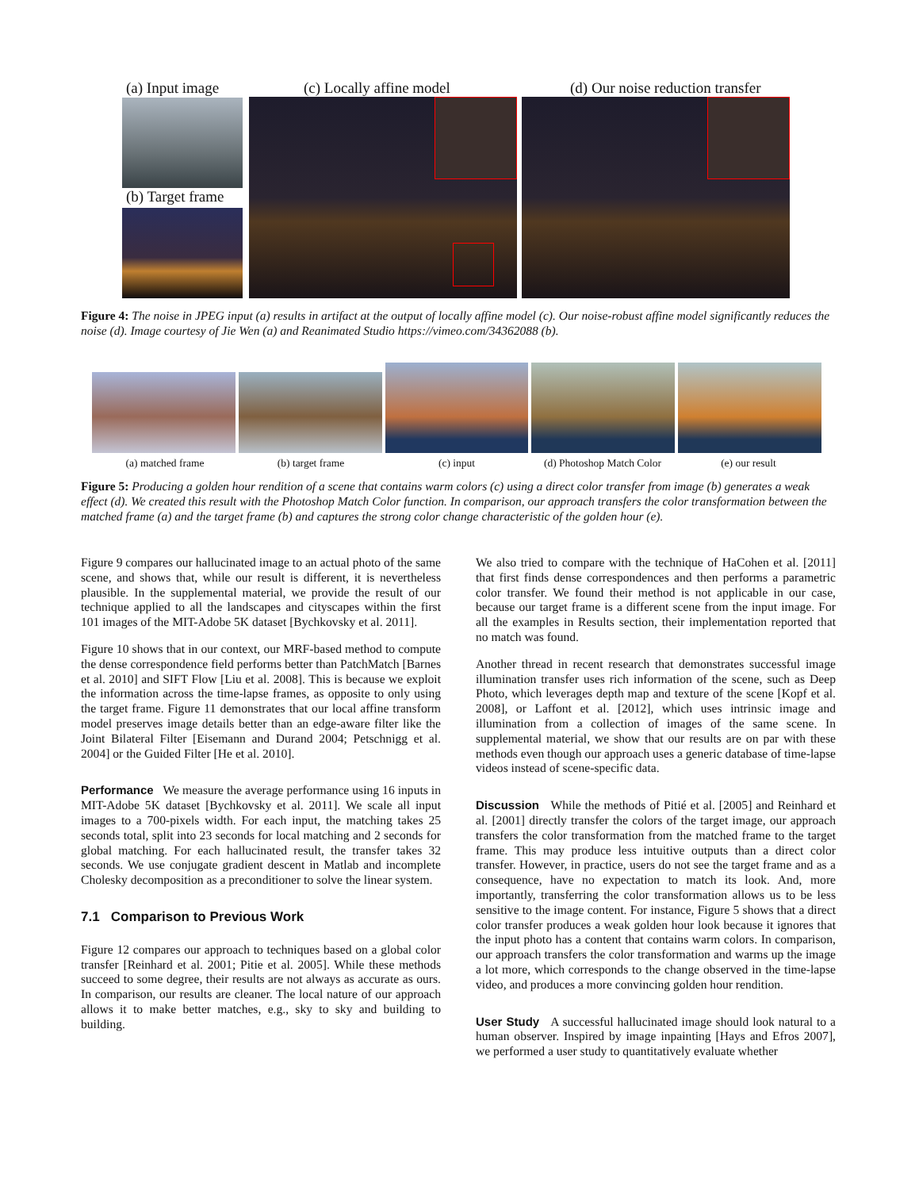(a) Input image (c) Locally affine model
(d) Our noise reduction transfer
(b) Target frame
Figure 4: The noise in JPEG input (a) results in artifact at the output of locally affine model (c). Our noise-robust affine model significantly reduces the noise (d). Image courtesy of Jie Wen (a) and Reanimated Studio https://vimeo.com/34362088 (b).
(a) matched frame (b) target frame (c) input (d) Photoshop Match Color (e) our result
Figure 5: Producing a golden hour rendition of a scene that contains warm colors (c) using a direct color transfer from image (b) generates a weak effect (d). We created this result with the Photoshop Match Color function. In comparison, our approach transfers the color transformation between the matched frame (a) and the target frame (b) and captures the strong color change characteristic of the golden hour (e).
Figure 9 compares our hallucinated image to an actual photo of the same scene, and shows that, while our result is different, it is nevertheless plausible. In the supplemental material, we provide the result of our technique applied to all the landscapes and cityscapes within the first 101 images of the MIT-Adobe 5K dataset [Bychkovsky et al. 2011].
Figure 10 shows that in our context, our MRF-based method to compute the dense correspondence field performs better than PatchMatch [Barnes et al. 2010] and SIFT Flow [Liu et al. 2008]. This is because we exploit the information across the time-lapse frames, as opposite to only using the target frame. Figure 11 demonstrates that our local affine transform model preserves image details better than an edge-aware filter like the Joint Bilateral Filter [Eisemann and Durand 2004; Petschnigg et al. 2004] or the Guided Filter [He et al. 2010].
Performance We measure the average performance using 16 inputs in MIT-Adobe 5K dataset [Bychkovsky et al. 2011]. We scale all input images to a 700-pixels width. For each input, the matching takes 25 seconds total, split into 23 seconds for local matching and 2 seconds for global matching. For each hallucinated result, the transfer takes 32 seconds. We use conjugate gradient descent in Matlab and incomplete Cholesky decomposition as a preconditioner to solve the linear system.
7.1 Comparison to Previous Work
Figure 12 compares our approach to techniques based on a global color transfer [Reinhard et al. 2001; Pitie et al. 2005]. While these methods succeed to some degree, their results are not always as accurate as ours. In comparison, our results are cleaner. The local nature of our approach allows it to make better matches, e.g., sky to sky and building to building.
We also tried to compare with the technique of HaCohen et al. [2011] that first finds dense correspondences and then performs a parametric color transfer. We found their method is not applicable in our case, because our target frame is a different scene from the input image. For all the examples in Results section, their implementation reported that no match was found.
Another thread in recent research that demonstrates successful image illumination transfer uses rich information of the scene, such as Deep Photo, which leverages depth map and texture of the scene [Kopf et al. 2008], or Laffont et al. [2012], which uses intrinsic image and illumination from a collection of images of the same scene. In supplemental material, we show that our results are on par with these methods even though our approach uses a generic database of time-lapse videos instead of scene-specific data.
Discussion While the methods of Pitié et al. [2005] and Reinhard et al. [2001] directly transfer the colors of the target image, our approach transfers the color transformation from the matched frame to the target frame. This may produce less intuitive outputs than a direct color transfer. However, in practice, users do not see the target frame and as a consequence, have no expectation to match its look. And, more importantly, transferring the color transformation allows us to be less sensitive to the image content. For instance, Figure 5 shows that a direct color transfer produces a weak golden hour look because it ignores that the input photo has a content that contains warm colors. In comparison, our approach transfers the color transformation and warms up the image a lot more, which corresponds to the change observed in the time-lapse video, and produces a more convincing golden hour rendition.
User Study A successful hallucinated image should look natural to a human observer. Inspired by image inpainting [Hays and Efros 2007], we performed a user study to quantitatively evaluate whether